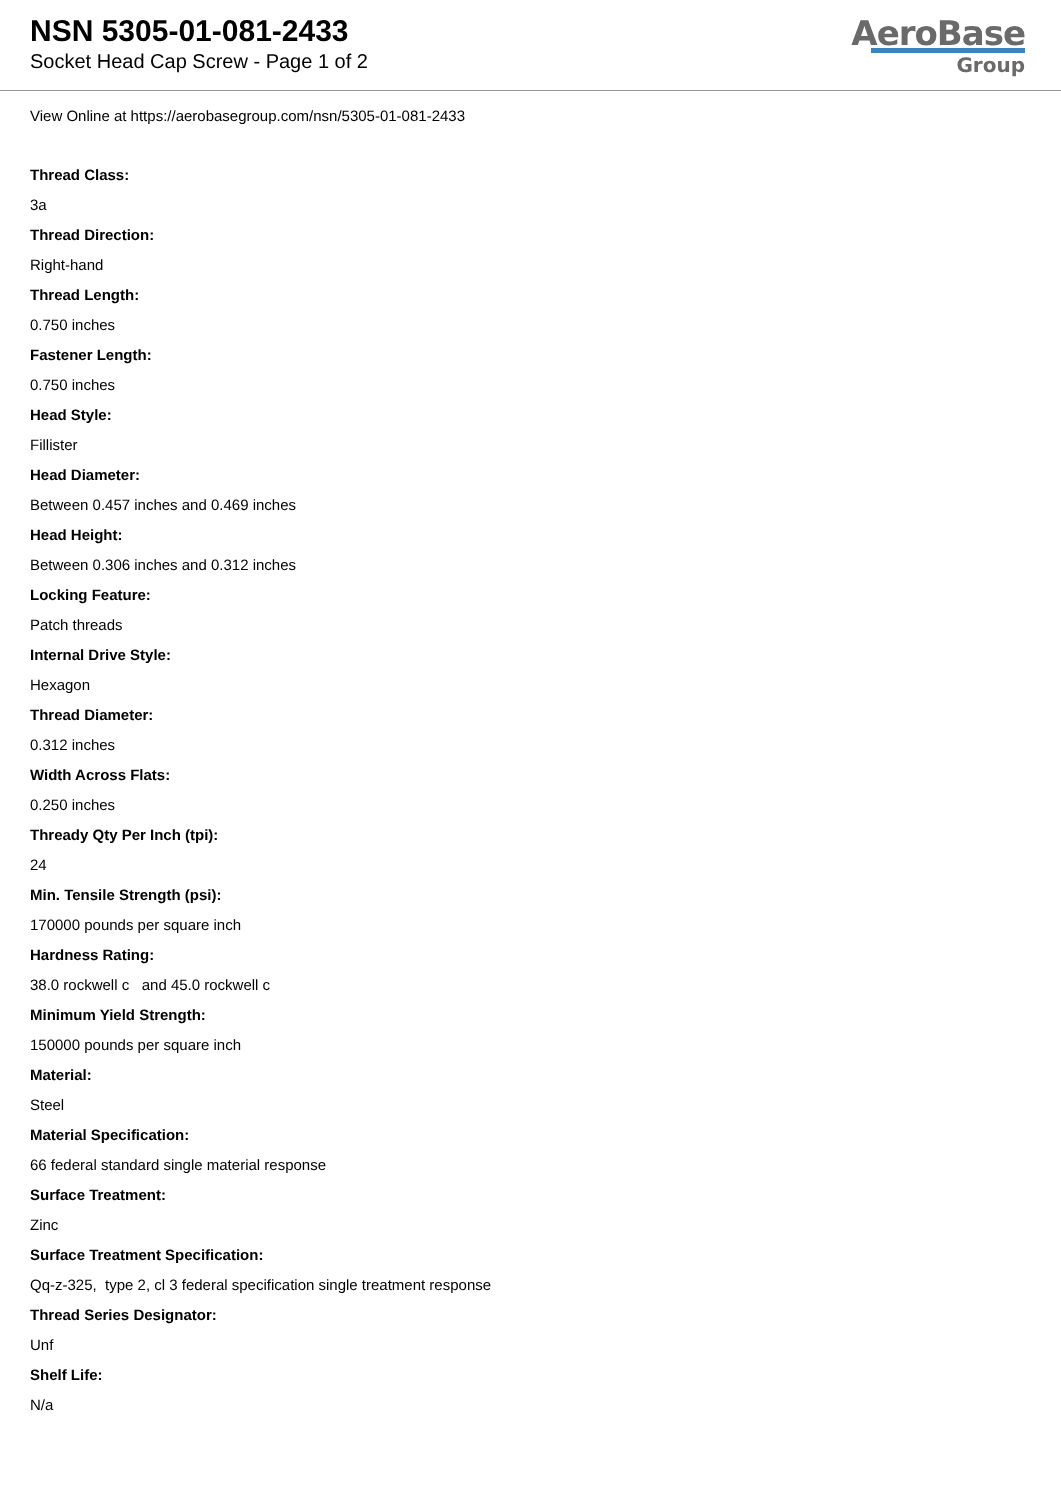NSN 5305-01-081-2433
Socket Head Cap Screw - Page 1 of 2
AeroBase
Group
View Online at https://aerobasegroup.com/nsn/5305-01-081-2433
Thread Class:
3a
Thread Direction:
Right-hand
Thread Length:
0.750 inches
Fastener Length:
0.750 inches
Head Style:
Fillister
Head Diameter:
Between 0.457 inches and 0.469 inches
Head Height:
Between 0.306 inches and 0.312 inches
Locking Feature:
Patch threads
Internal Drive Style:
Hexagon
Thread Diameter:
0.312 inches
Width Across Flats:
0.250 inches
Thready Qty Per Inch (tpi):
24
Min. Tensile Strength (psi):
170000 pounds per square inch
Hardness Rating:
38.0 rockwell c and 45.0 rockwell c
Minimum Yield Strength:
150000 pounds per square inch
Material:
Steel
Material Specification:
66 federal standard single material response
Surface Treatment:
Zinc
Surface Treatment Specification:
Qq-z-325, type 2, cl 3 federal specification single treatment response
Thread Series Designator:
Unf
Shelf Life:
N/a